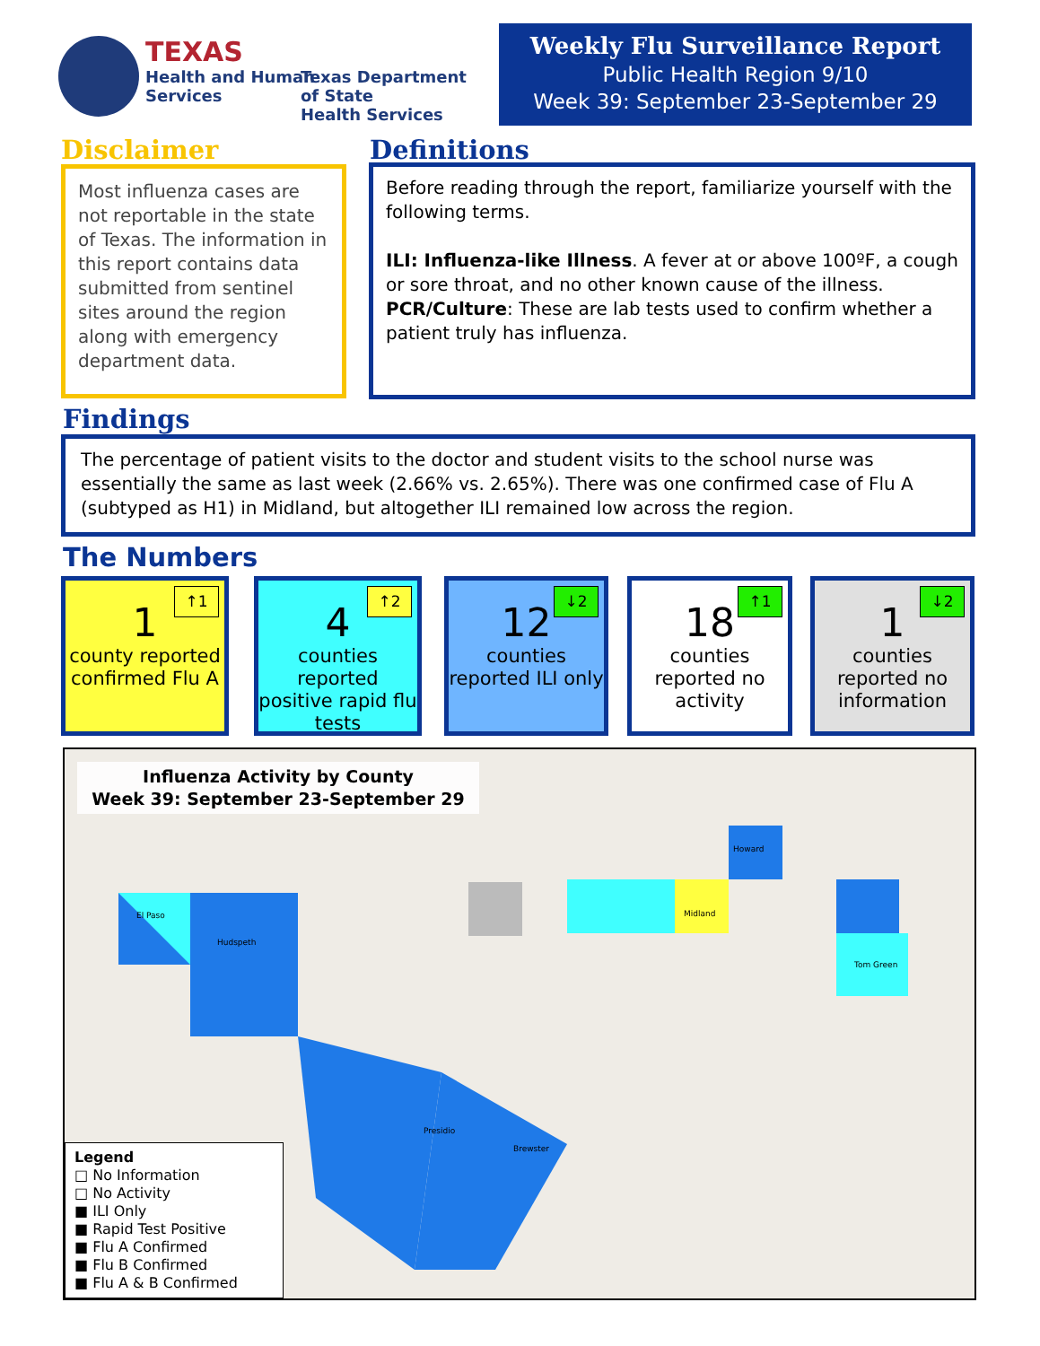TEXAS
Health and Human
Services
Texas Department of State
Health Services
Weekly Flu Surveillance Report
Public Health Region 9/10
Week 39: September 23-September 29
Disclaimer Definitions
Most influenza cases are not reportable in the state of Texas. The information in this report contains data submitted from sentinel sites around the region along with emergency department data.
Before reading through the report, familiarize yourself with the following terms.
ILI: Influenza-like Illness. A fever at or above 100ºF, a cough or sore throat, and no other known cause of the illness.
PCR/Culture: These are lab tests used to confirm whether a patient truly has influenza.
Findings
The percentage of patient visits to the doctor and student visits to the school nurse was essentially the same as last week (2.66% vs. 2.65%). There was one confirmed case of Flu A (subtyped as H1) in Midland, but altogether ILI remained low across the region.
The Numbers
↑1
1
county reported confirmed Flu A
↑2
4
counties reported positive rapid flu tests
↓2
12
counties reported ILI only
↑1
18
counties reported no activity
↓2
1
counties reported no information
Influenza Activity by County
Week 39: September 23-September 29
Legend
□ No Information
□ No Activity
■ ILI Only
■ Rapid Test Positive
■ Flu A Confirmed
■ Flu B Confirmed
■ Flu A & B Confirmed
El Paso
Hudspeth
Howard
Midland
Presidio
Brewster
Tom Green